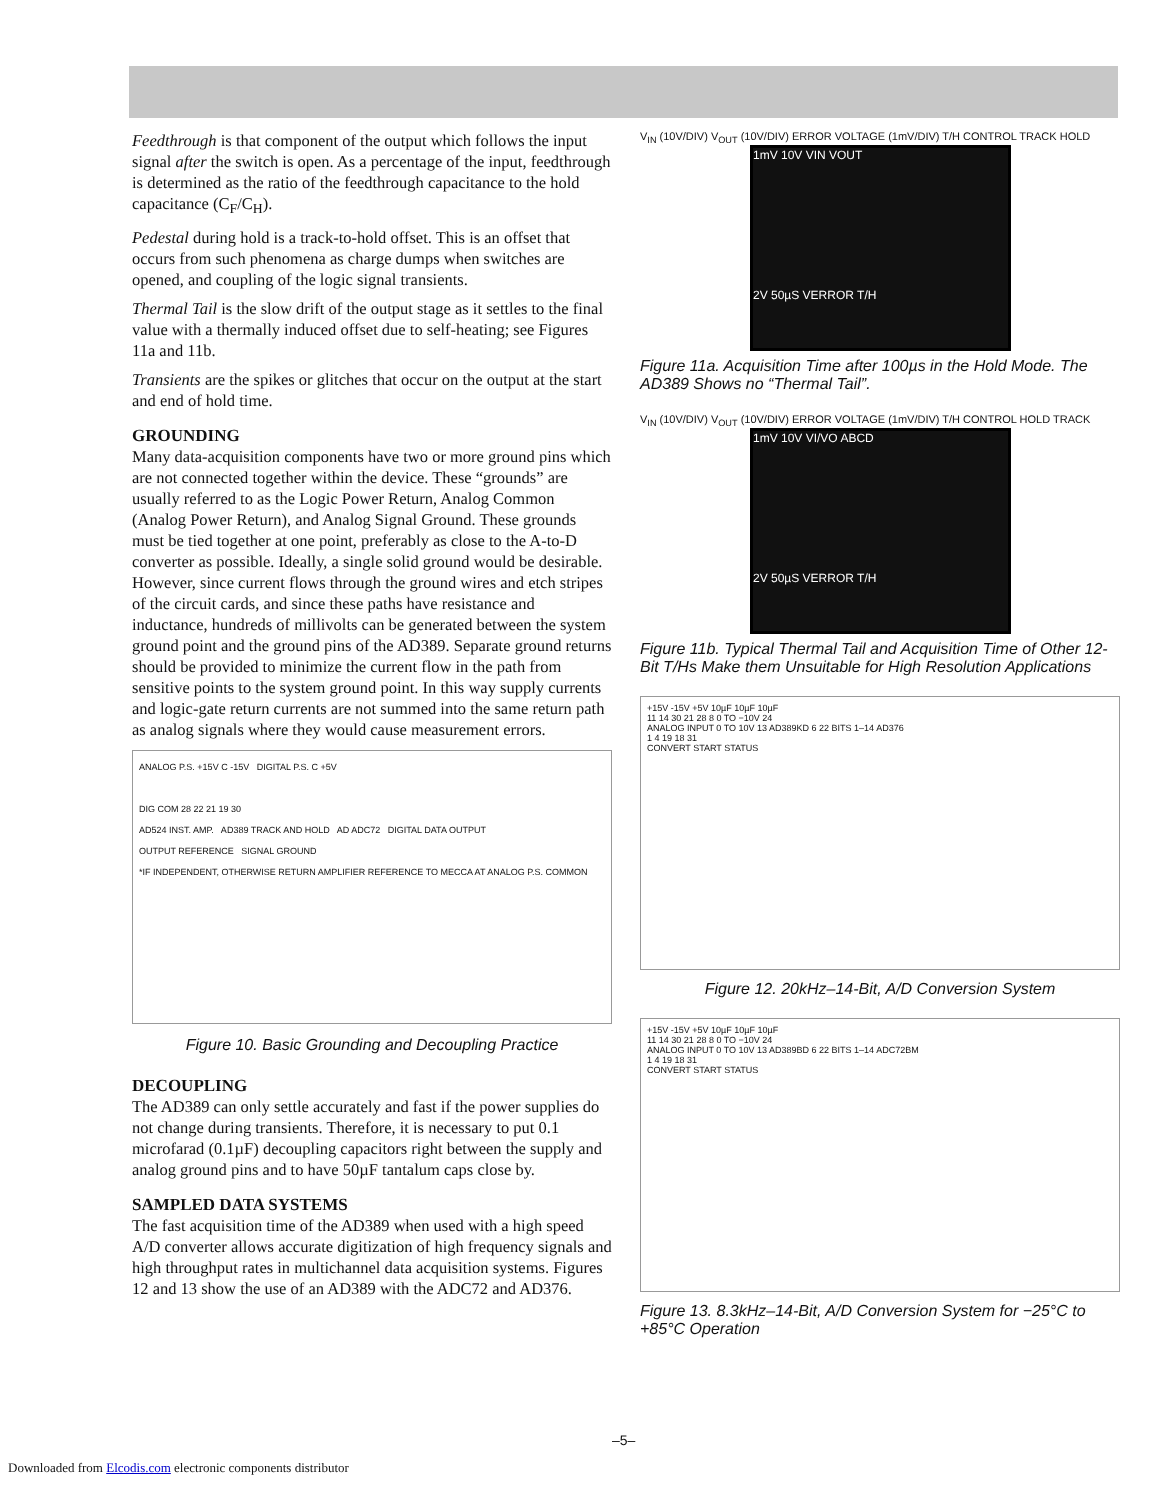Feedthrough is that component of the output which follows the input signal after the switch is open. As a percentage of the input, feedthrough is determined as the ratio of the feedthrough capacitance to the hold capacitance (C<sub>F</sub>/C<sub>H</sub>).
Pedestal during hold is a track-to-hold offset. This is an offset that occurs from such phenomena as charge dumps when switches are opened, and coupling of the logic signal transients.
Thermal Tail is the slow drift of the output stage as it settles to the final value with a thermally induced offset due to self-heating; see Figures 11a and 11b.
Transients are the spikes or glitches that occur on the output at the start and end of hold time.
GROUNDING
Many data-acquisition components have two or more ground pins which are not connected together within the device. These “grounds” are usually referred to as the Logic Power Return, Analog Common (Analog Power Return), and Analog Signal Ground. These grounds must be tied together at one point, preferably as close to the A-to-D converter as possible. Ideally, a single solid ground would be desirable. However, since current flows through the ground wires and etch stripes of the circuit cards, and since these paths have resistance and inductance, hundreds of millivolts can be generated between the system ground point and the ground pins of the AD389. Separate ground returns should be provided to minimize the current flow in the path from sensitive points to the system ground point. In this way supply currents and logic-gate return currents are not summed into the same return path as analog signals where they would cause measurement errors.
ANALOG P.S. +15V C -15V DIGITAL P.S. C +5V
DIG COM 28 22 21 19 30
AD524 INST. AMP. AD389 TRACK AND HOLD AD ADC72 DIGITAL DATA OUTPUT
OUTPUT REFERENCE SIGNAL GROUND
*IF INDEPENDENT, OTHERWISE RETURN AMPLIFIER REFERENCE TO MECCA AT ANALOG P.S. COMMON
Figure 10. Basic Grounding and Decoupling Practice
DECOUPLING
The AD389 can only settle accurately and fast if the power supplies do not change during transients. Therefore, it is necessary to put 0.1 microfarad (0.1µF) decoupling capacitors right between the supply and analog ground pins and to have 50µF tantalum caps close by.
SAMPLED DATA SYSTEMS
The fast acquisition time of the AD389 when used with a high speed A/D converter allows accurate digitization of high frequency signals and high throughput rates in multichannel data acquisition systems. Figures 12 and 13 show the use of an AD389 with the ADC72 and AD376.
V<sub>IN</sub> (10V/DIV) V<sub>OUT</sub> (10V/DIV) ERROR VOLTAGE (1mV/DIV) T/H CONTROL TRACK HOLD
1mV 10V VIN VOUT
2V 50µS VERROR T/H
Figure 11a. Acquisition Time after 100µs in the Hold Mode. The AD389 Shows no “Thermal Tail”.
V<sub>IN</sub> (10V/DIV) V<sub>OUT</sub> (10V/DIV) ERROR VOLTAGE (1mV/DIV) T/H CONTROL HOLD TRACK
1mV 10V VI/VO ABCD
2V 50µS VERROR T/H
Figure 11b. Typical Thermal Tail and Acquisition Time of Other 12-Bit T/Hs Make them Unsuitable for High Resolution Applications
+15V -15V +5V 10µF 10µF 10µF
11 14 30 21 28 8 0 TO −10V 24
ANALOG INPUT 0 TO 10V 13 AD389KD 6 22 BITS 1–14 AD376
1 4 19 18 31
CONVERT START STATUS
Figure 12. 20kHz–14-Bit, A/D Conversion System
+15V -15V +5V 10µF 10µF 10µF
11 14 30 21 28 8 0 TO −10V 24
ANALOG INPUT 0 TO 10V 13 AD389BD 6 22 BITS 1–14 ADC72BM
1 4 19 18 31
CONVERT START STATUS
Figure 13. 8.3kHz–14-Bit, A/D Conversion System for −25°C to +85°C Operation
–5–
Downloaded from Elcodis.com electronic components distributor